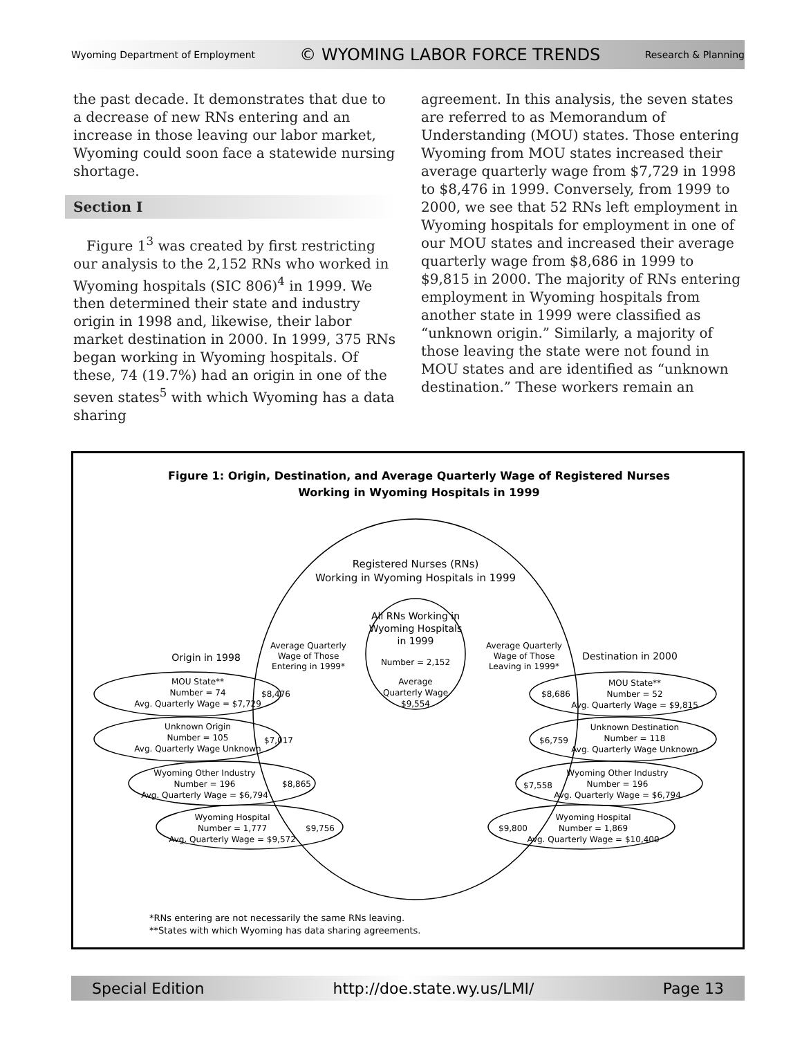Wyoming Department of Employment © WYOMING LABOR FORCE TRENDS Research & Planning
the past decade. It demonstrates that due to a decrease of new RNs entering and an increase in those leaving our labor market, Wyoming could soon face a statewide nursing shortage.
Section I
Figure 1<sup>3</sup> was created by first restricting our analysis to the 2,152 RNs who worked in Wyoming hospitals (SIC 806)<sup>4</sup> in 1999. We then determined their state and industry origin in 1998 and, likewise, their labor market destination in 2000. In 1999, 375 RNs began working in Wyoming hospitals. Of these, 74 (19.7%) had an origin in one of the seven states<sup>5</sup> with which Wyoming has a data sharing
agreement. In this analysis, the seven states are referred to as Memorandum of Understanding (MOU) states. Those entering Wyoming from MOU states increased their average quarterly wage from $7,729 in 1998 to $8,476 in 1999. Conversely, from 1999 to 2000, we see that 52 RNs left employment in Wyoming hospitals for employment in one of our MOU states and increased their average quarterly wage from $8,686 in 1999 to $9,815 in 2000. The majority of RNs entering employment in Wyoming hospitals from another state in 1999 were classified as “unknown origin.” Similarly, a majority of those leaving the state were not found in MOU states and are identified as “unknown destination.” These workers remain an
Figure 1: Origin, Destination, and Average Quarterly Wage of Registered Nurses
Working in Wyoming Hospitals in 1999
Registered Nurses (RNs)
Working in Wyoming Hospitals in 1999
All RNs Working in
Wyoming Hospitals
in 1999
Number = 2,152
Average
Quarterly Wage
$9,554
Average Quarterly
Wage of Those
Entering in 1999*
Average Quarterly
Wage of Those
Leaving in 1999*
Origin in 1998
Destination in 2000
MOU State**
Number = 74
Avg. Quarterly Wage = $7,729
$8,476
Unknown Origin
Number = 105
Avg. Quarterly Wage Unknown
$7,017
Wyoming Other Industry
Number = 196
Avg. Quarterly Wage = $6,794
$8,865
Wyoming Hospital
Number = 1,777
Avg. Quarterly Wage = $9,572
$9,756
$8,686
MOU State**
Number = 52
Avg. Quarterly Wage = $9,815
$6,759
Unknown Destination
Number = 118
Avg. Quarterly Wage Unknown
$7,558
Wyoming Other Industry
Number = 196
Avg. Quarterly Wage = $6,794
$9,800
Wyoming Hospital
Number = 1,869
Avg. Quarterly Wage = $10,400
*RNs entering are not necessarily the same RNs leaving.
**States with which Wyoming has data sharing agreements.
Special Edition http://doe.state.wy.us/LMI/ Page 13